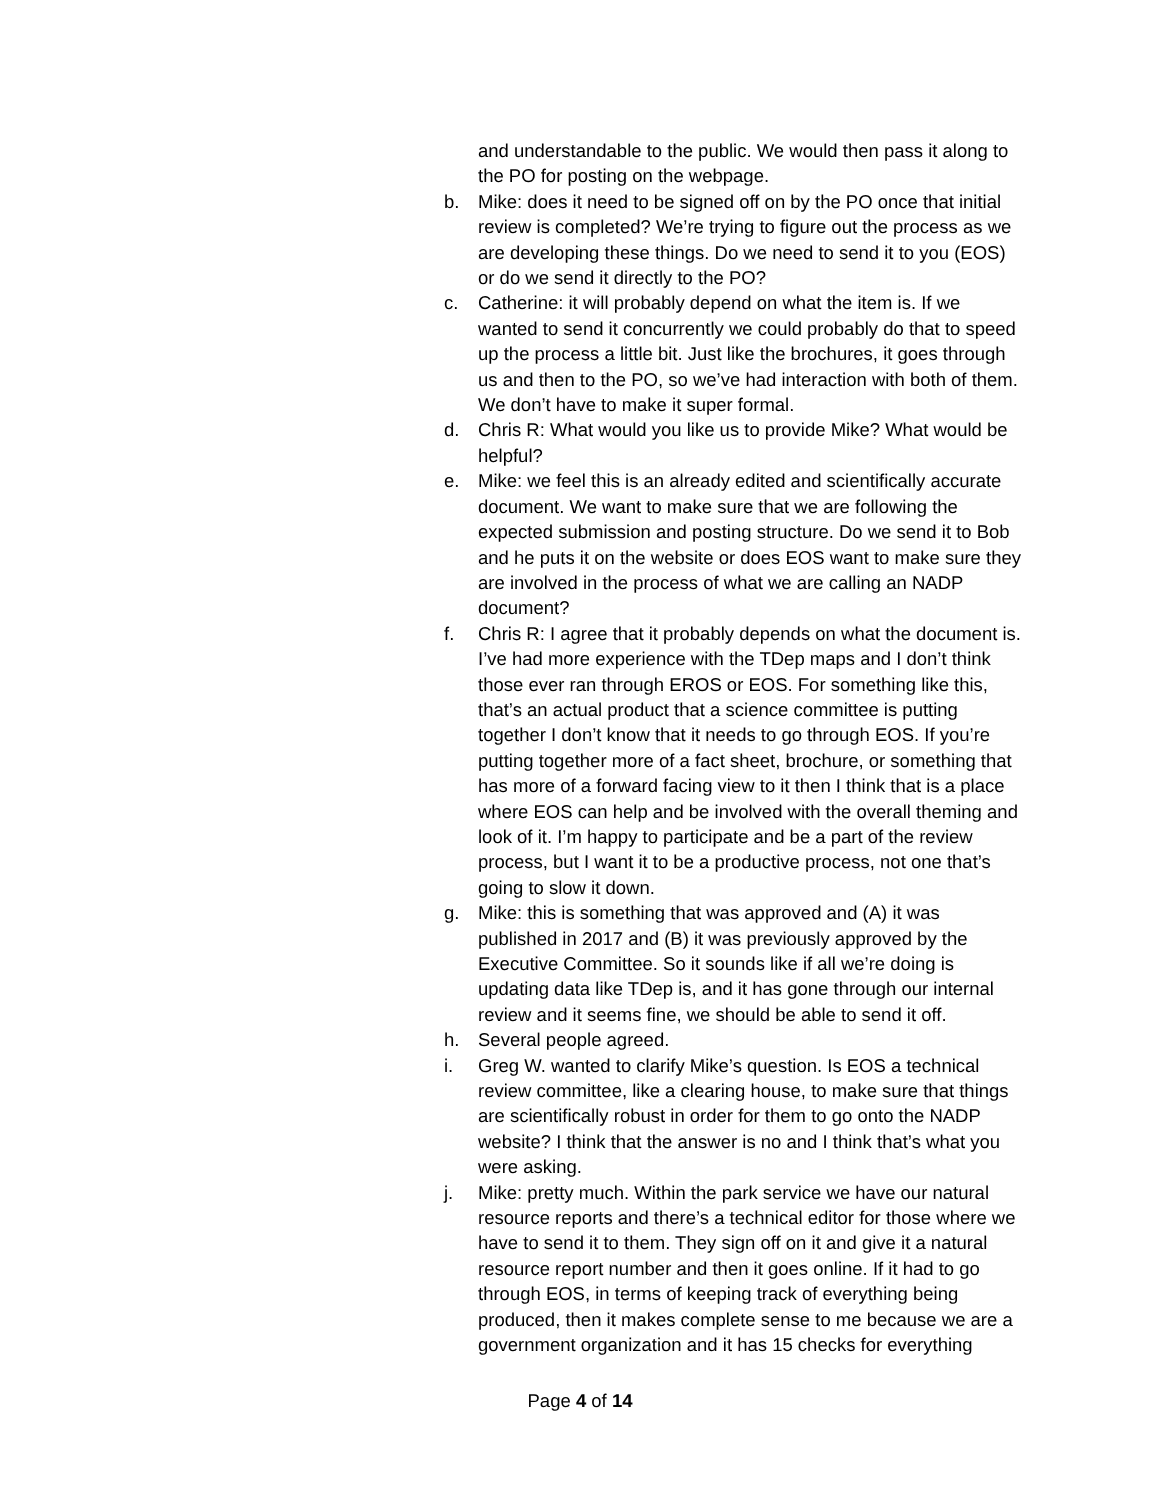and understandable to the public. We would then pass it along to the PO for posting on the webpage.
b. Mike: does it need to be signed off on by the PO once that initial review is completed? We’re trying to figure out the process as we are developing these things. Do we need to send it to you (EOS) or do we send it directly to the PO?
c. Catherine: it will probably depend on what the item is. If we wanted to send it concurrently we could probably do that to speed up the process a little bit. Just like the brochures, it goes through us and then to the PO, so we’ve had interaction with both of them. We don’t have to make it super formal.
d. Chris R: What would you like us to provide Mike? What would be helpful?
e. Mike: we feel this is an already edited and scientifically accurate document. We want to make sure that we are following the expected submission and posting structure. Do we send it to Bob and he puts it on the website or does EOS want to make sure they are involved in the process of what we are calling an NADP document?
f. Chris R: I agree that it probably depends on what the document is. I’ve had more experience with the TDep maps and I don’t think those ever ran through EROS or EOS. For something like this, that’s an actual product that a science committee is putting together I don’t know that it needs to go through EOS. If you’re putting together more of a fact sheet, brochure, or something that has more of a forward facing view to it then I think that is a place where EOS can help and be involved with the overall theming and look of it. I’m happy to participate and be a part of the review process, but I want it to be a productive process, not one that’s going to slow it down.
g. Mike: this is something that was approved and (A) it was published in 2017 and (B) it was previously approved by the Executive Committee. So it sounds like if all we’re doing is updating data like TDep is, and it has gone through our internal review and it seems fine, we should be able to send it off.
h. Several people agreed.
i. Greg W. wanted to clarify Mike’s question. Is EOS a technical review committee, like a clearing house, to make sure that things are scientifically robust in order for them to go onto the NADP website? I think that the answer is no and I think that’s what you were asking.
j. Mike: pretty much. Within the park service we have our natural resource reports and there’s a technical editor for those where we have to send it to them. They sign off on it and give it a natural resource report number and then it goes online. If it had to go through EOS, in terms of keeping track of everything being produced, then it makes complete sense to me because we are a government organization and it has 15 checks for everything
Page 4 of 14